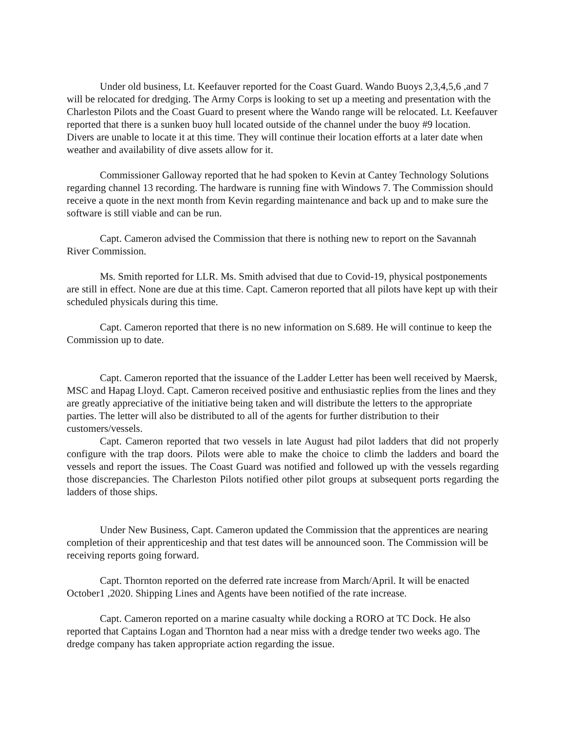Under old business, Lt. Keefauver reported for the Coast Guard. Wando Buoys 2,3,4,5,6 ,and 7 will be relocated for dredging. The Army Corps is looking to set up a meeting and presentation with the Charleston Pilots and the Coast Guard to present where the Wando range will be relocated. Lt. Keefauver reported that there is a sunken buoy hull located outside of the channel under the buoy #9 location. Divers are unable to locate it at this time. They will continue their location efforts at a later date when weather and availability of dive assets allow for it.
Commissioner Galloway reported that he had spoken to Kevin at Cantey Technology Solutions regarding channel 13 recording. The hardware is running fine with Windows 7. The Commission should receive a quote in the next month from Kevin regarding maintenance and back up and to make sure the software is still viable and can be run.
Capt. Cameron advised the Commission that there is nothing new to report on the Savannah River Commission.
Ms. Smith reported for LLR. Ms. Smith advised that due to Covid-19, physical postponements are still in effect. None are due at this time. Capt. Cameron reported that all pilots have kept up with their scheduled physicals during this time.
Capt. Cameron reported that there is no new information on S.689. He will continue to keep the Commission up to date.
Capt. Cameron reported that the issuance of the Ladder Letter has been well received by Maersk, MSC and Hapag Lloyd. Capt. Cameron received positive and enthusiastic replies from the lines and they are greatly appreciative of the initiative being taken and will distribute the letters to the appropriate parties. The letter will also be distributed to all of the agents for further distribution to their customers/vessels.
Capt. Cameron reported that two vessels in late August had pilot ladders that did not properly configure with the trap doors. Pilots were able to make the choice to climb the ladders and board the vessels and report the issues. The Coast Guard was notified and followed up with the vessels regarding those discrepancies. The Charleston Pilots notified other pilot groups at subsequent ports regarding the ladders of those ships.
Under New Business, Capt. Cameron updated the Commission that the apprentices are nearing completion of their apprenticeship and that test dates will be announced soon. The Commission will be receiving reports going forward.
Capt. Thornton reported on the deferred rate increase from March/April. It will be enacted October1 ,2020. Shipping Lines and Agents have been notified of the rate increase.
Capt. Cameron reported on a marine casualty while docking a RORO at TC Dock. He also reported that Captains Logan and Thornton had a near miss with a dredge tender two weeks ago. The dredge company has taken appropriate action regarding the issue.